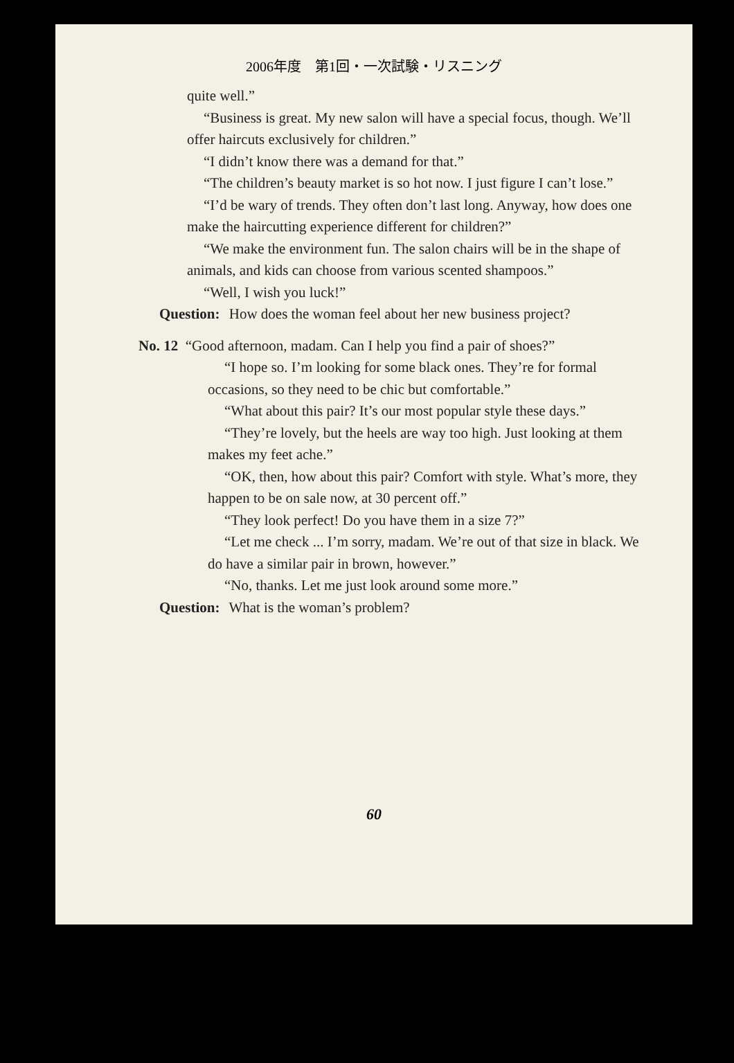2006年度　第1回・一次試験・リスニング
quite well.”
“Business is great. My new salon will have a special focus, though. We’ll offer haircuts exclusively for children.”
“I didn’t know there was a demand for that.”
“The children’s beauty market is so hot now. I just figure I can’t lose.”
“I’d be wary of trends. They often don’t last long. Anyway, how does one make the haircutting experience different for children?”
“We make the environment fun. The salon chairs will be in the shape of animals, and kids can choose from various scented shampoos.”
“Well, I wish you luck!”
Question: How does the woman feel about her new business project?
No. 12 “Good afternoon, madam. Can I help you find a pair of shoes?”
“I hope so. I’m looking for some black ones. They’re for formal occasions, so they need to be chic but comfortable.”
“What about this pair? It’s our most popular style these days.”
“They’re lovely, but the heels are way too high. Just looking at them makes my feet ache.”
“OK, then, how about this pair? Comfort with style. What’s more, they happen to be on sale now, at 30 percent off.”
“They look perfect! Do you have them in a size 7?”
“Let me check ... I’m sorry, madam. We’re out of that size in black. We do have a similar pair in brown, however.”
“No, thanks. Let me just look around some more.”
Question: What is the woman’s problem?
60